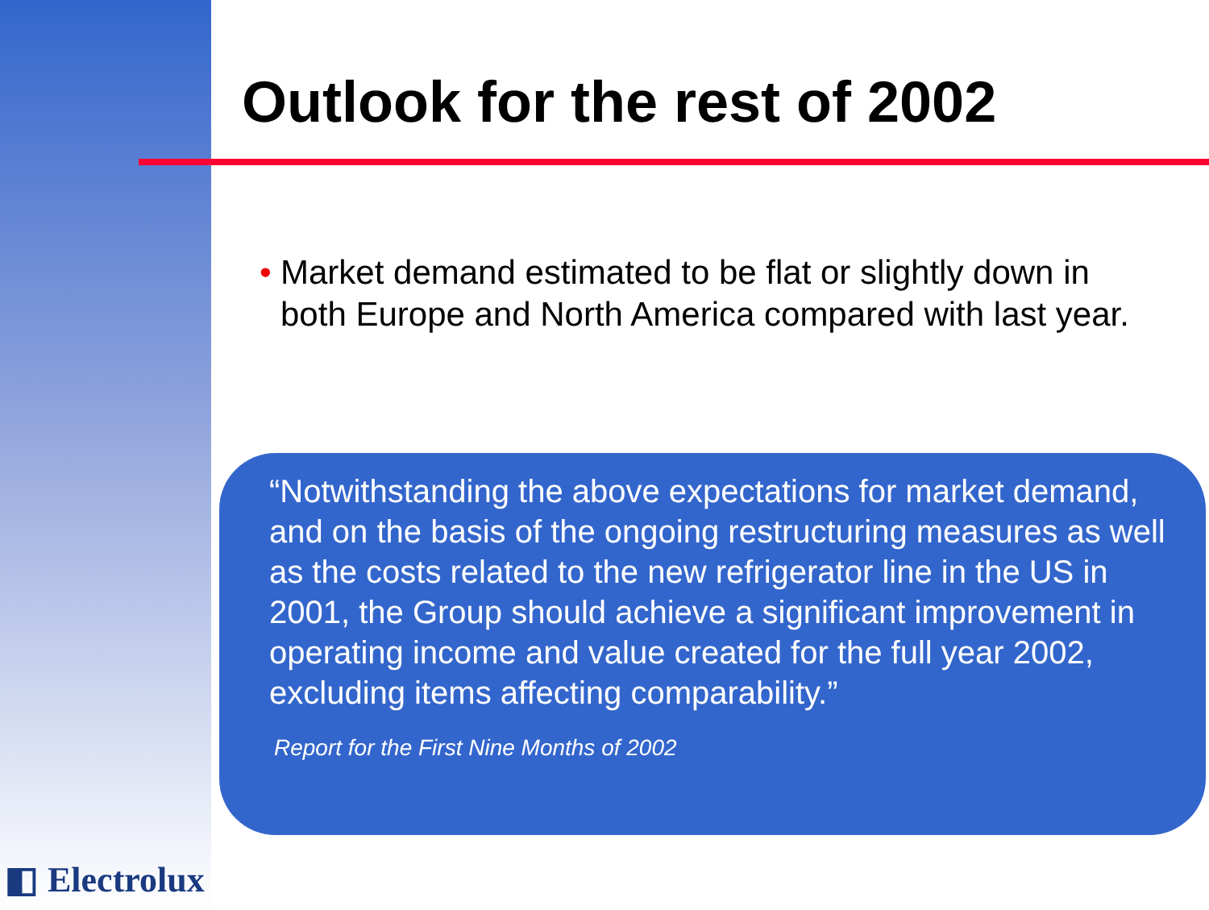Outlook for the rest of 2002
• Market demand estimated to be flat or slightly down in both Europe and North America compared with last year.
“Notwithstanding the above expectations for market demand, and on the basis of the ongoing restructuring measures as well as the costs related to the new refrigerator line in the US in 2001, the Group should achieve a significant improvement in operating income and value created for the full year 2002, excluding items affecting comparability.”
Report for the First Nine Months of 2002
◧ Electrolux